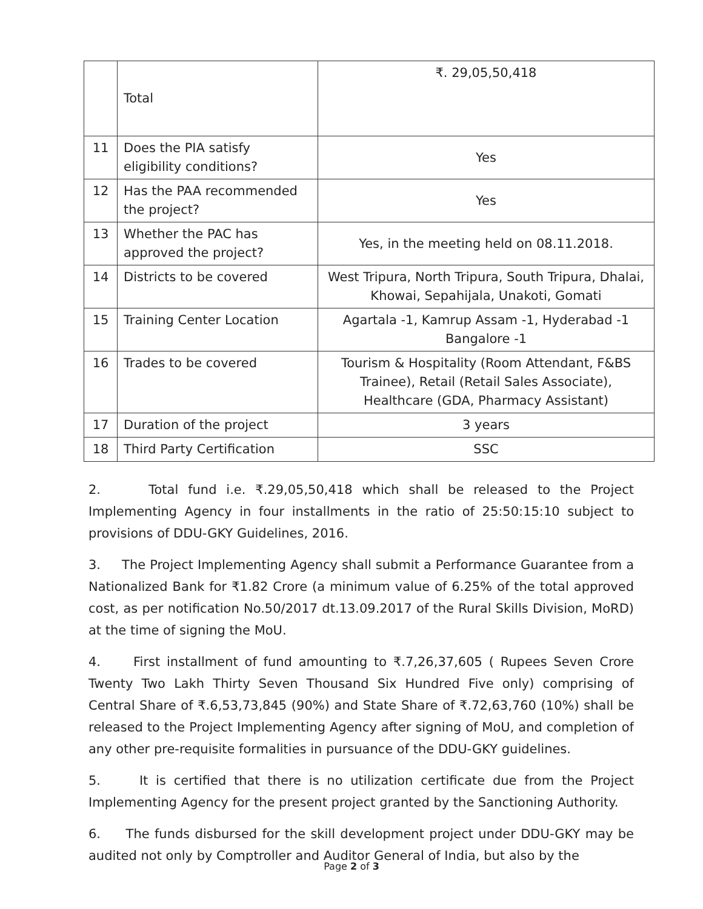| | Total | ₹. 29,05,50,418 |
| 11 | Does the PIA satisfy eligibility conditions? | Yes |
| 12 | Has the PAA recommended the project? | Yes |
| 13 | Whether the PAC has approved the project? | Yes, in the meeting held on 08.11.2018. |
| 14 | Districts to be covered | West Tripura, North Tripura, South Tripura, Dhalai, Khowai, Sepahijala, Unakoti, Gomati |
| 15 | Training Center Location | Agartala -1, Kamrup Assam -1, Hyderabad -1 Bangalore -1 |
| 16 | Trades to be covered | Tourism & Hospitality (Room Attendant, F&BS Trainee), Retail (Retail Sales Associate), Healthcare (GDA, Pharmacy Assistant) |
| 17 | Duration of the project | 3 years |
| 18 | Third Party Certification | SSC |
2. Total fund i.e. ₹.29,05,50,418 which shall be released to the Project Implementing Agency in four installments in the ratio of 25:50:15:10 subject to provisions of DDU-GKY Guidelines, 2016.
3. The Project Implementing Agency shall submit a Performance Guarantee from a Nationalized Bank for ₹1.82 Crore (a minimum value of 6.25% of the total approved cost, as per notification No.50/2017 dt.13.09.2017 of the Rural Skills Division, MoRD) at the time of signing the MoU.
4. First installment of fund amounting to ₹.7,26,37,605 ( Rupees Seven Crore Twenty Two Lakh Thirty Seven Thousand Six Hundred Five only) comprising of Central Share of ₹.6,53,73,845 (90%) and State Share of ₹.72,63,760 (10%) shall be released to the Project Implementing Agency after signing of MoU, and completion of any other pre-requisite formalities in pursuance of the DDU-GKY guidelines.
5. It is certified that there is no utilization certificate due from the Project Implementing Agency for the present project granted by the Sanctioning Authority.
6. The funds disbursed for the skill development project under DDU-GKY may be audited not only by Comptroller and Auditor General of India, but also by the
Page 2 of 3